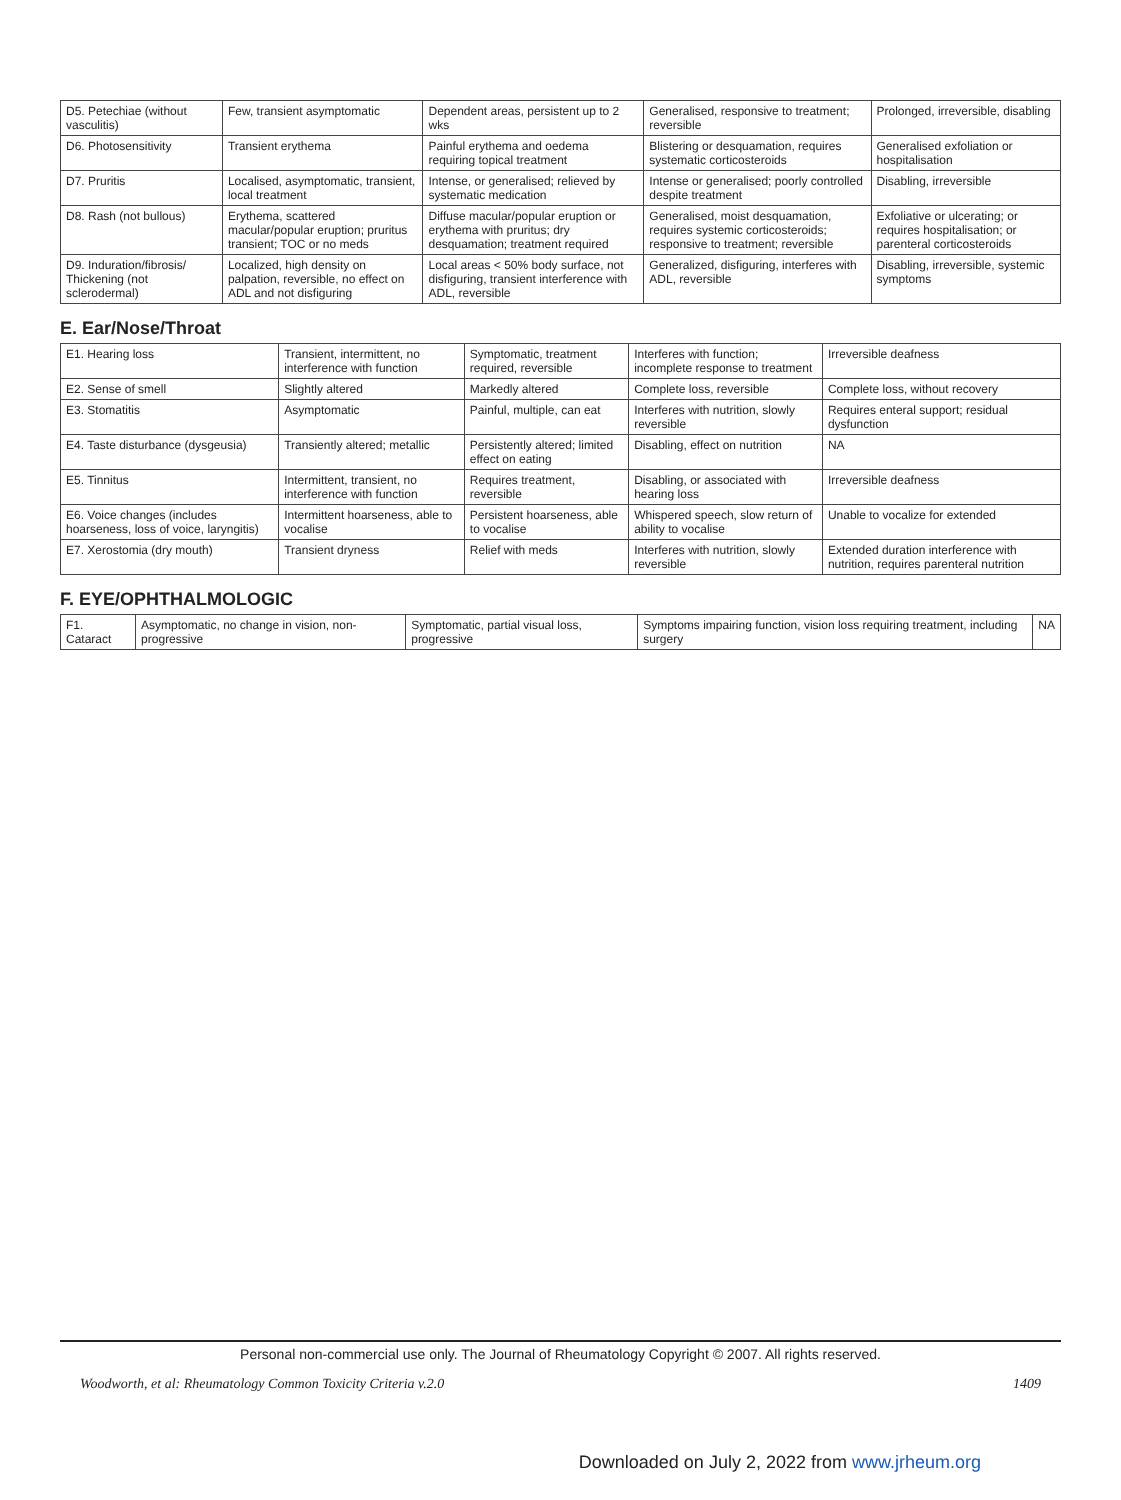| D5. Petechiae (without vasculitis) | Few, transient asymptomatic | Dependent areas, persistent up to 2 wks | Generalised, responsive to treatment; reversible | Prolonged, irreversible, disabling |
| D6. Photosensitivity | Transient erythema | Painful erythema and oedema requiring topical treatment | Blistering or desquamation, requires systematic corticosteroids | Generalised exfoliation or hospitalisation |
| D7. Pruritis | Localised, asymptomatic, transient, local treatment | Intense, or generalised; relieved by systematic medication | Intense or generalised; poorly controlled despite treatment | Disabling, irreversible |
| D8. Rash (not bullous) | Erythema, scattered macular/popular eruption; pruritus transient; TOC or no meds | Diffuse macular/popular eruption or erythema with pruritus; dry desquamation; treatment required | Generalised, moist desquamation, requires systemic corticosteroids; responsive to treatment; reversible | Exfoliative or ulcerating; or requires hospitalisation; or parenteral corticosteroids |
| D9. Induration/fibrosis/ Thickening (not sclerodermal) | Localized, high density on palpation, reversible, no effect on ADL and not disfiguring | Local areas < 50% body surface, not disfiguring, transient interference with ADL, reversible | Generalized, disfiguring, interferes with ADL, reversible | Disabling, irreversible, systemic symptoms |
E. Ear/Nose/Throat
| E1. Hearing loss | Transient, intermittent, no interference with function | Symptomatic, treatment required, reversible | Interferes with function; incomplete response to treatment | Irreversible deafness |
| E2. Sense of smell | Slightly altered | Markedly altered | Complete loss, reversible | Complete loss, without recovery |
| E3. Stomatitis | Asymptomatic | Painful, multiple, can eat | Interferes with nutrition, slowly reversible | Requires enteral support; residual dysfunction |
| E4. Taste disturbance (dysgeusia) | Transiently altered; metallic | Persistently altered; limited effect on eating | Disabling, effect on nutrition | NA |
| E5. Tinnitus | Intermittent, transient, no interference with function | Requires treatment, reversible | Disabling, or associated with hearing loss | Irreversible deafness |
| E6. Voice changes (includes hoarseness, loss of voice, laryngitis) | Intermittent hoarseness, able to vocalise | Persistent hoarseness, able to vocalise | Whispered speech, slow return of ability to vocalise | Unable to vocalize for extended |
| E7. Xerostomia (dry mouth) | Transient dryness | Relief with meds | Interferes with nutrition, slowly reversible | Extended duration interference with nutrition, requires parenteral nutrition |
F. EYE/OPHTHALMOLOGIC
| F1. Cataract | Asymptomatic, no change in vision, non-progressive | Symptomatic, partial visual loss, progressive | Symptoms impairing function, vision loss requiring treatment, including surgery | NA |
Personal non-commercial use only. The Journal of Rheumatology Copyright © 2007. All rights reserved.
Woodworth, et al: Rheumatology Common Toxicity Criteria v.2.0 1409
Downloaded on July 2, 2022 from www.jrheum.org